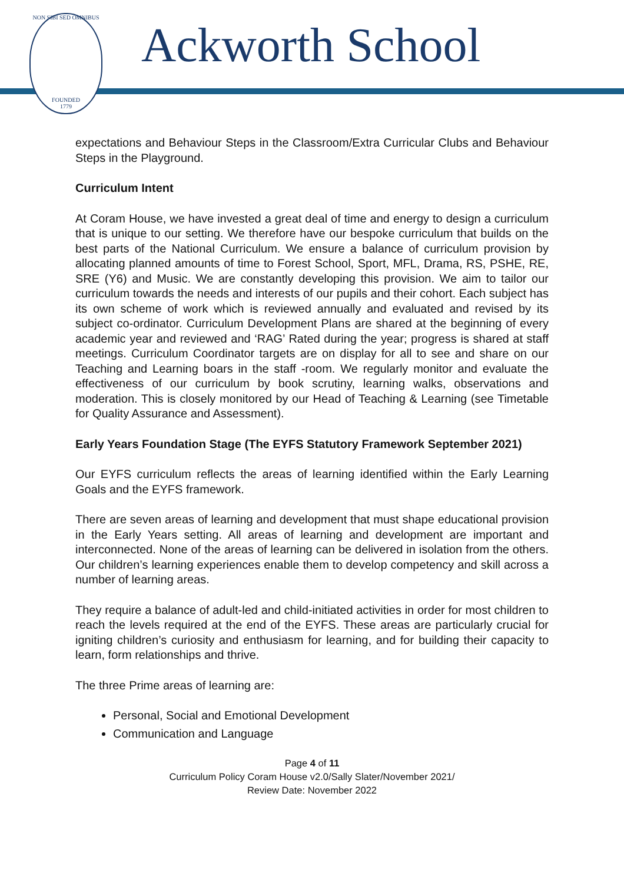NON SIBI SED OMNIBUS
FOUNDED
1779
Ackworth School
expectations and Behaviour Steps in the Classroom/Extra Curricular Clubs and Behaviour Steps in the Playground.
Curriculum Intent
At Coram House, we have invested a great deal of time and energy to design a curriculum that is unique to our setting. We therefore have our bespoke curriculum that builds on the best parts of the National Curriculum. We ensure a balance of curriculum provision by allocating planned amounts of time to Forest School, Sport, MFL, Drama, RS, PSHE, RE, SRE (Y6) and Music. We are constantly developing this provision. We aim to tailor our curriculum towards the needs and interests of our pupils and their cohort. Each subject has its own scheme of work which is reviewed annually and evaluated and revised by its subject co-ordinator. Curriculum Development Plans are shared at the beginning of every academic year and reviewed and ‘RAG’ Rated during the year; progress is shared at staff meetings. Curriculum Coordinator targets are on display for all to see and share on our Teaching and Learning boars in the staff -room. We regularly monitor and evaluate the effectiveness of our curriculum by book scrutiny, learning walks, observations and moderation. This is closely monitored by our Head of Teaching & Learning (see Timetable for Quality Assurance and Assessment).
Early Years Foundation Stage (The EYFS Statutory Framework September 2021)
Our EYFS curriculum reflects the areas of learning identified within the Early Learning Goals and the EYFS framework.
There are seven areas of learning and development that must shape educational provision in the Early Years setting. All areas of learning and development are important and interconnected. None of the areas of learning can be delivered in isolation from the others. Our children’s learning experiences enable them to develop competency and skill across a number of learning areas.
They require a balance of adult-led and child-initiated activities in order for most children to reach the levels required at the end of the EYFS. These areas are particularly crucial for igniting children’s curiosity and enthusiasm for learning, and for building their capacity to learn, form relationships and thrive.
The three Prime areas of learning are:
Personal, Social and Emotional Development
Communication and Language
Page 4 of 11
Curriculum Policy Coram House v2.0/Sally Slater/November 2021/
Review Date: November 2022